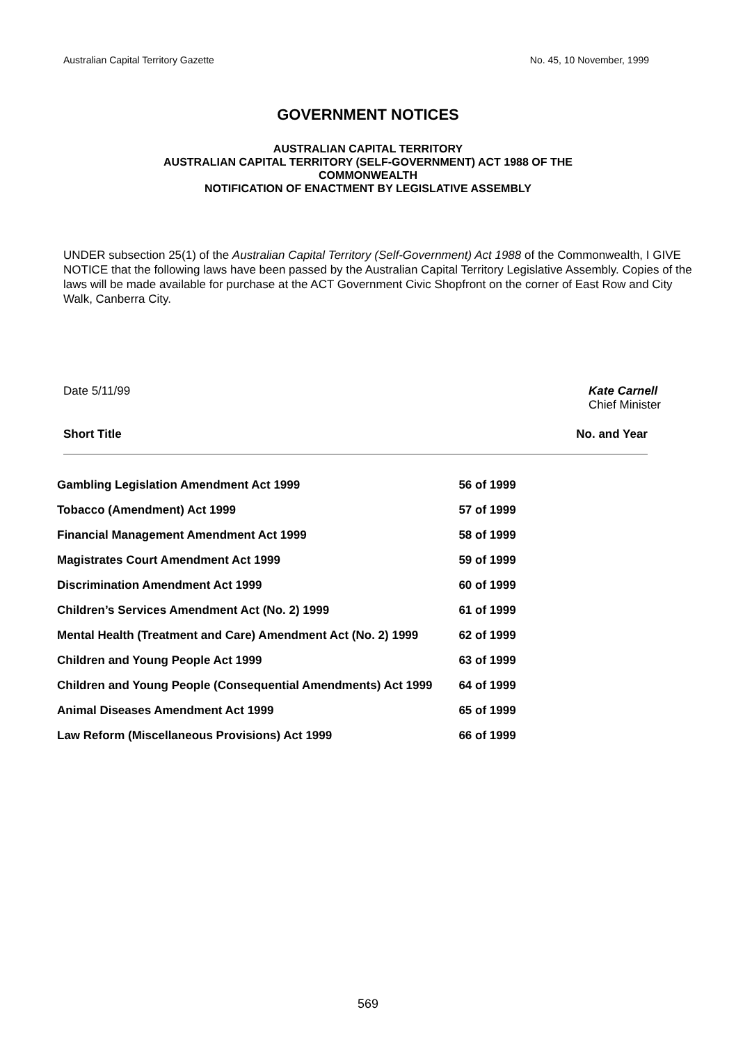Australian Capital Territory Gazette No. 45, 10 November, 1999
GOVERNMENT NOTICES
AUSTRALIAN CAPITAL TERRITORY
AUSTRALIAN CAPITAL TERRITORY (SELF-GOVERNMENT) ACT 1988 OF THE
COMMONWEALTH
NOTIFICATION OF ENACTMENT BY LEGISLATIVE ASSEMBLY
UNDER subsection 25(1) of the Australian Capital Territory (Self-Government) Act 1988 of the Commonwealth, I GIVE NOTICE that the following laws have been passed by the Australian Capital Territory Legislative Assembly. Copies of the laws will be made available for purchase at the ACT Government Civic Shopfront on the corner of East Row and City Walk, Canberra City.
Date 5/11/99 Kate Carnell
Chief Minister
Short Title No. and Year
| Gambling Legislation Amendment Act 1999 | 56 of 1999 |
| Tobacco (Amendment) Act 1999 | 57 of 1999 |
| Financial Management Amendment Act 1999 | 58 of 1999 |
| Magistrates Court Amendment Act 1999 | 59 of 1999 |
| Discrimination Amendment Act 1999 | 60 of 1999 |
| Children’s Services Amendment Act (No. 2) 1999 | 61 of 1999 |
| Mental Health (Treatment and Care) Amendment Act (No. 2) 1999 | 62 of 1999 |
| Children and Young People Act 1999 | 63 of 1999 |
| Children and Young People (Consequential Amendments) Act 1999 | 64 of 1999 |
| Animal Diseases Amendment Act 1999 | 65 of 1999 |
| Law Reform (Miscellaneous Provisions) Act 1999 | 66 of 1999 |
569